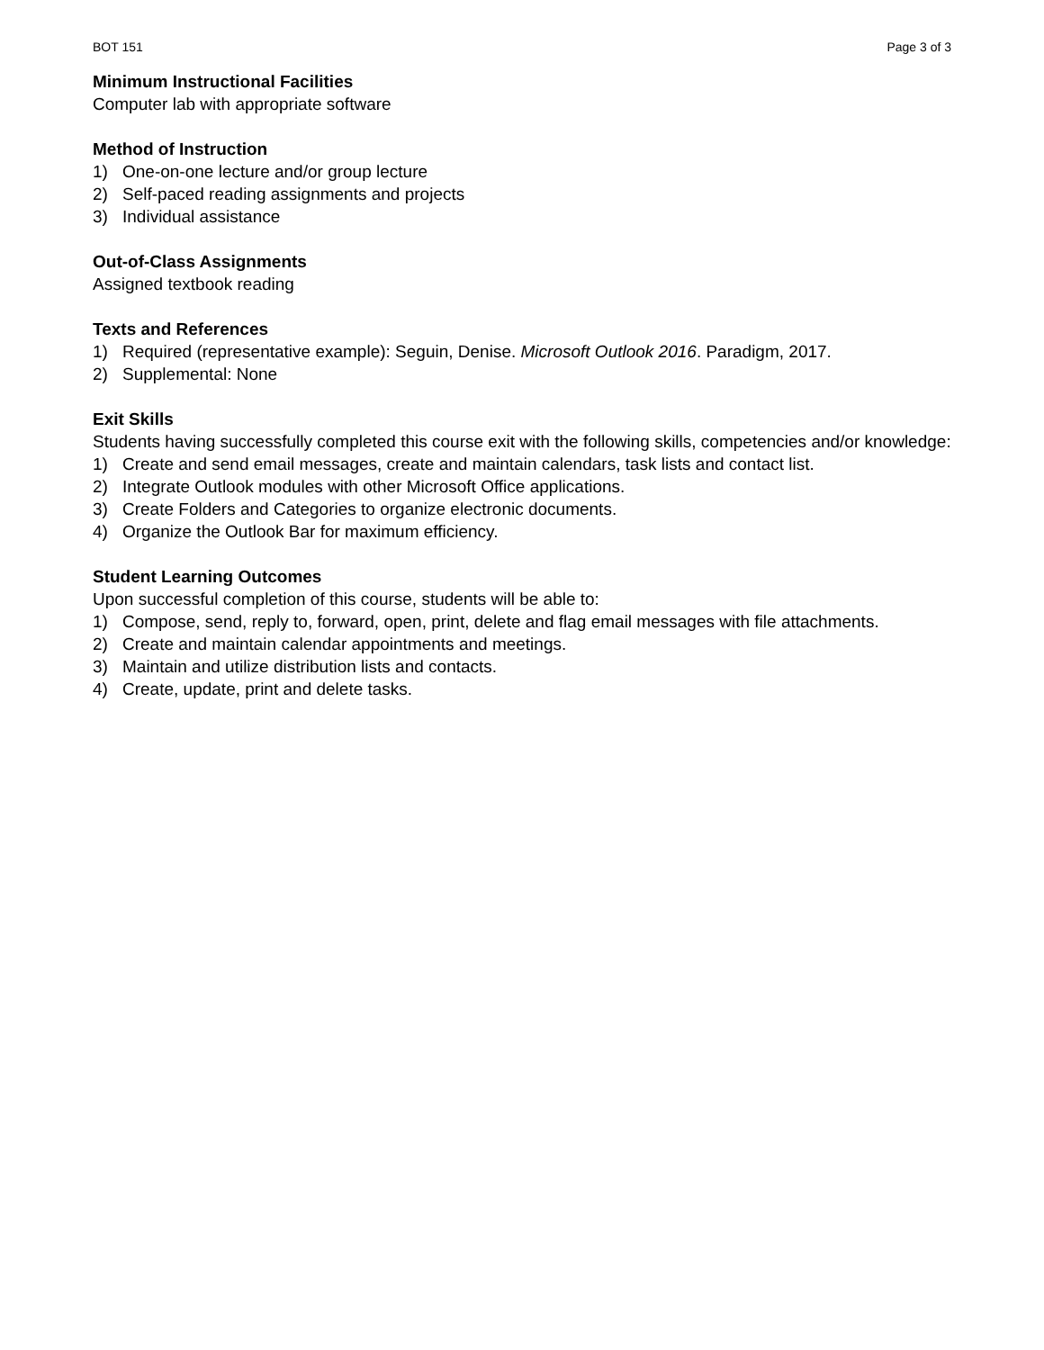BOT 151 Page 3 of 3
Minimum Instructional Facilities
Computer lab with appropriate software
Method of Instruction
1) One-on-one lecture and/or group lecture
2) Self-paced reading assignments and projects
3) Individual assistance
Out-of-Class Assignments
Assigned textbook reading
Texts and References
1) Required (representative example): Seguin, Denise. Microsoft Outlook 2016. Paradigm, 2017.
2) Supplemental: None
Exit Skills
Students having successfully completed this course exit with the following skills, competencies and/or knowledge:
1) Create and send email messages, create and maintain calendars, task lists and contact list.
2) Integrate Outlook modules with other Microsoft Office applications.
3) Create Folders and Categories to organize electronic documents.
4) Organize the Outlook Bar for maximum efficiency.
Student Learning Outcomes
Upon successful completion of this course, students will be able to:
1) Compose, send, reply to, forward, open, print, delete and flag email messages with file attachments.
2) Create and maintain calendar appointments and meetings.
3) Maintain and utilize distribution lists and contacts.
4) Create, update, print and delete tasks.